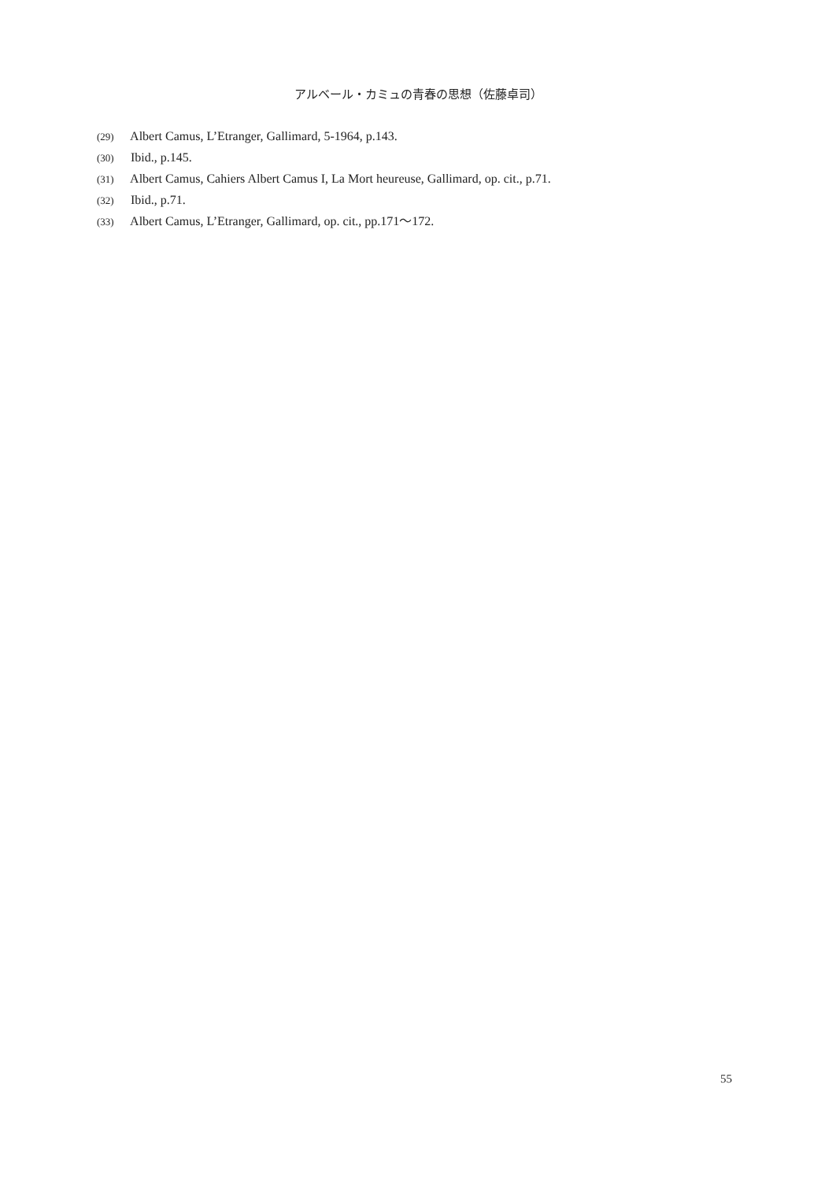アルベール・カミュの青春の思想（佐藤卓司）
(29) Albert Camus, L’Etranger, Gallimard, 5-1964, p.143.
(30) Ibid., p.145.
(31) Albert Camus, Cahiers Albert Camus I, La Mort heureuse, Gallimard, op. cit., p.71.
(32) Ibid., p.71.
(33) Albert Camus, L’Etranger, Gallimard, op. cit., pp.171〜172.
55